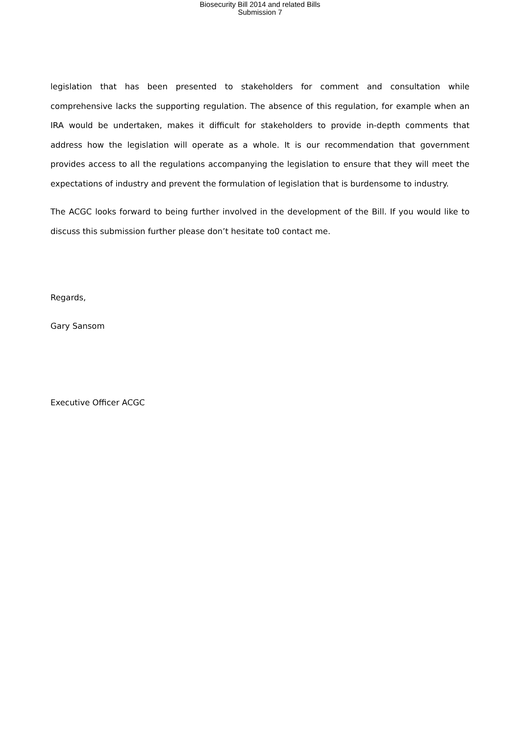Biosecurity Bill 2014 and related Bills
Submission 7
legislation that has been presented to stakeholders for comment and consultation while comprehensive lacks the supporting regulation. The absence of this regulation, for example when an IRA would be undertaken, makes it difficult for stakeholders to provide in-depth comments that address how the legislation will operate as a whole. It is our recommendation that government provides access to all the regulations accompanying the legislation to ensure that they will meet the expectations of industry and prevent the formulation of legislation that is burdensome to industry.
The ACGC looks forward to being further involved in the development of the Bill. If you would like to discuss this submission further please don’t hesitate to0 contact me.
Regards,
Gary Sansom
Executive Officer ACGC